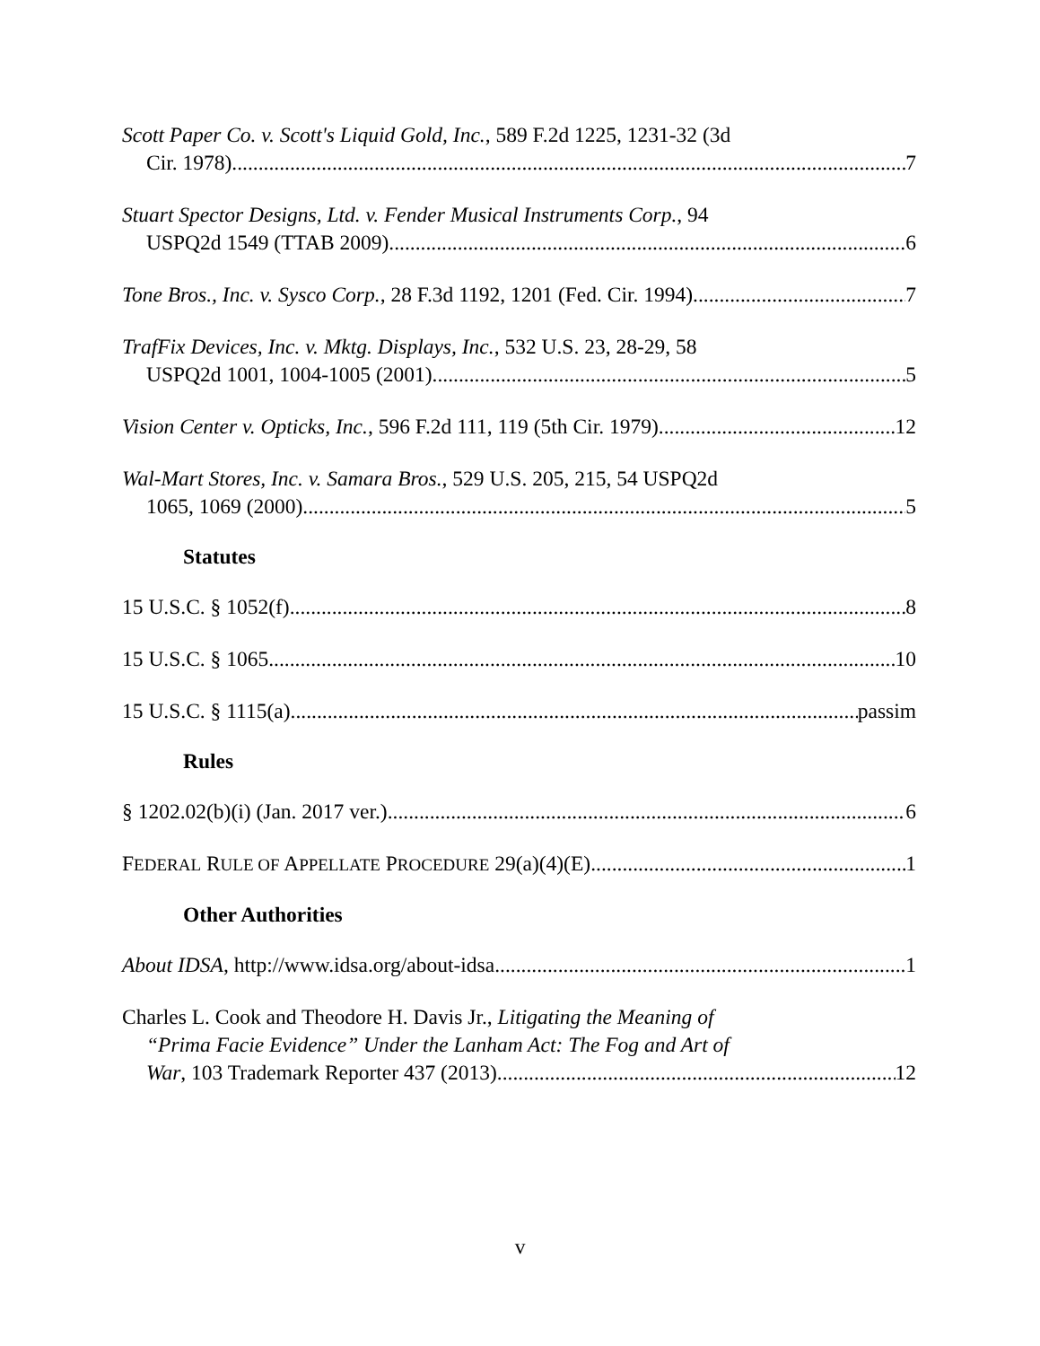Scott Paper Co. v. Scott's Liquid Gold, Inc., 589 F.2d 1225, 1231-32 (3d
Cir. 1978) 7
Stuart Spector Designs, Ltd. v. Fender Musical Instruments Corp., 94
USPQ2d 1549 (TTAB 2009) 6
Tone Bros., Inc. v. Sysco Corp., 28 F.3d 1192, 1201 (Fed. Cir. 1994) 7
TrafFix Devices, Inc. v. Mktg. Displays, Inc., 532 U.S. 23, 28-29, 58
USPQ2d 1001, 1004-1005 (2001) 5
Vision Center v. Opticks, Inc., 596 F.2d 111, 119 (5th Cir. 1979) 12
Wal-Mart Stores, Inc. v. Samara Bros., 529 U.S. 205, 215, 54 USPQ2d
1065, 1069 (2000) 5
Statutes
15 U.S.C. § 1052(f) 8
15 U.S.C. § 1065 10
15 U.S.C. § 1115(a) passim
Rules
§ 1202.02(b)(i) (Jan. 2017 ver.) 6
FEDERAL RULE OF APPELLATE PROCEDURE 29(a)(4)(E) 1
Other Authorities
About IDSA, http://www.idsa.org/about-idsa 1
Charles L. Cook and Theodore H. Davis Jr., Litigating the Meaning of
“Prima Facie Evidence” Under the Lanham Act: The Fog and Art of
War, 103 Trademark Reporter 437 (2013) 12
v